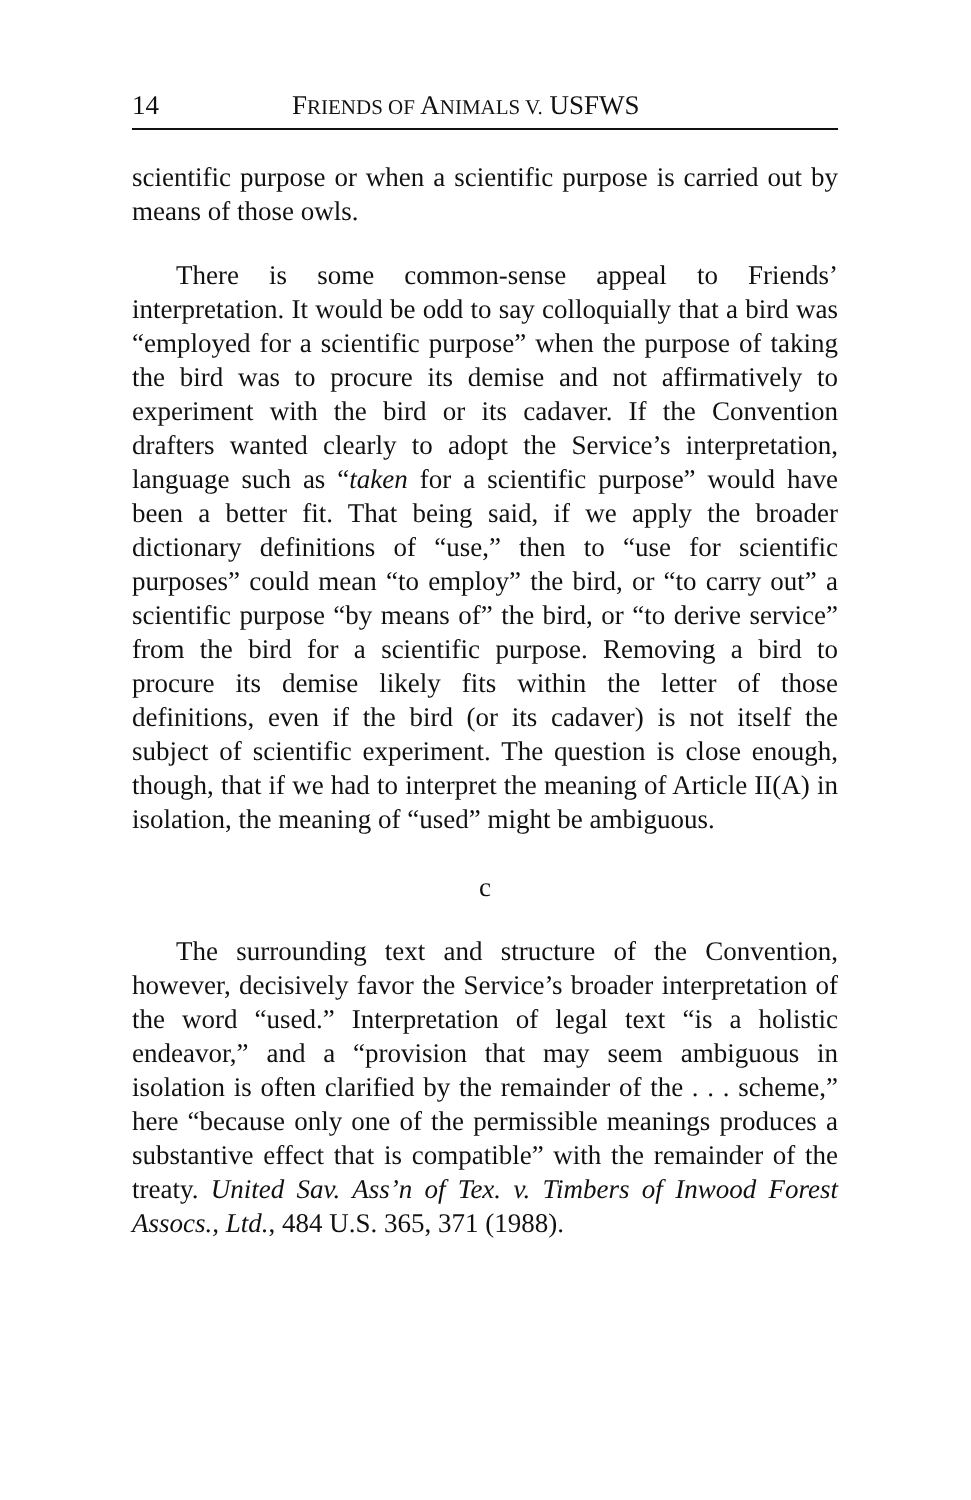14 FRIENDS OF ANIMALS V. USFWS
scientific purpose or when a scientific purpose is carried out by means of those owls.
There is some common-sense appeal to Friends’ interpretation. It would be odd to say colloquially that a bird was “employed for a scientific purpose” when the purpose of taking the bird was to procure its demise and not affirmatively to experiment with the bird or its cadaver. If the Convention drafters wanted clearly to adopt the Service’s interpretation, language such as “taken for a scientific purpose” would have been a better fit. That being said, if we apply the broader dictionary definitions of “use,” then to “use for scientific purposes” could mean “to employ” the bird, or “to carry out” a scientific purpose “by means of” the bird, or “to derive service” from the bird for a scientific purpose. Removing a bird to procure its demise likely fits within the letter of those definitions, even if the bird (or its cadaver) is not itself the subject of scientific experiment. The question is close enough, though, that if we had to interpret the meaning of Article II(A) in isolation, the meaning of “used” might be ambiguous.
c
The surrounding text and structure of the Convention, however, decisively favor the Service’s broader interpretation of the word “used.” Interpretation of legal text “is a holistic endeavor,” and a “provision that may seem ambiguous in isolation is often clarified by the remainder of the . . . scheme,” here “because only one of the permissible meanings produces a substantive effect that is compatible” with the remainder of the treaty. United Sav. Ass’n of Tex. v. Timbers of Inwood Forest Assocs., Ltd., 484 U.S. 365, 371 (1988).